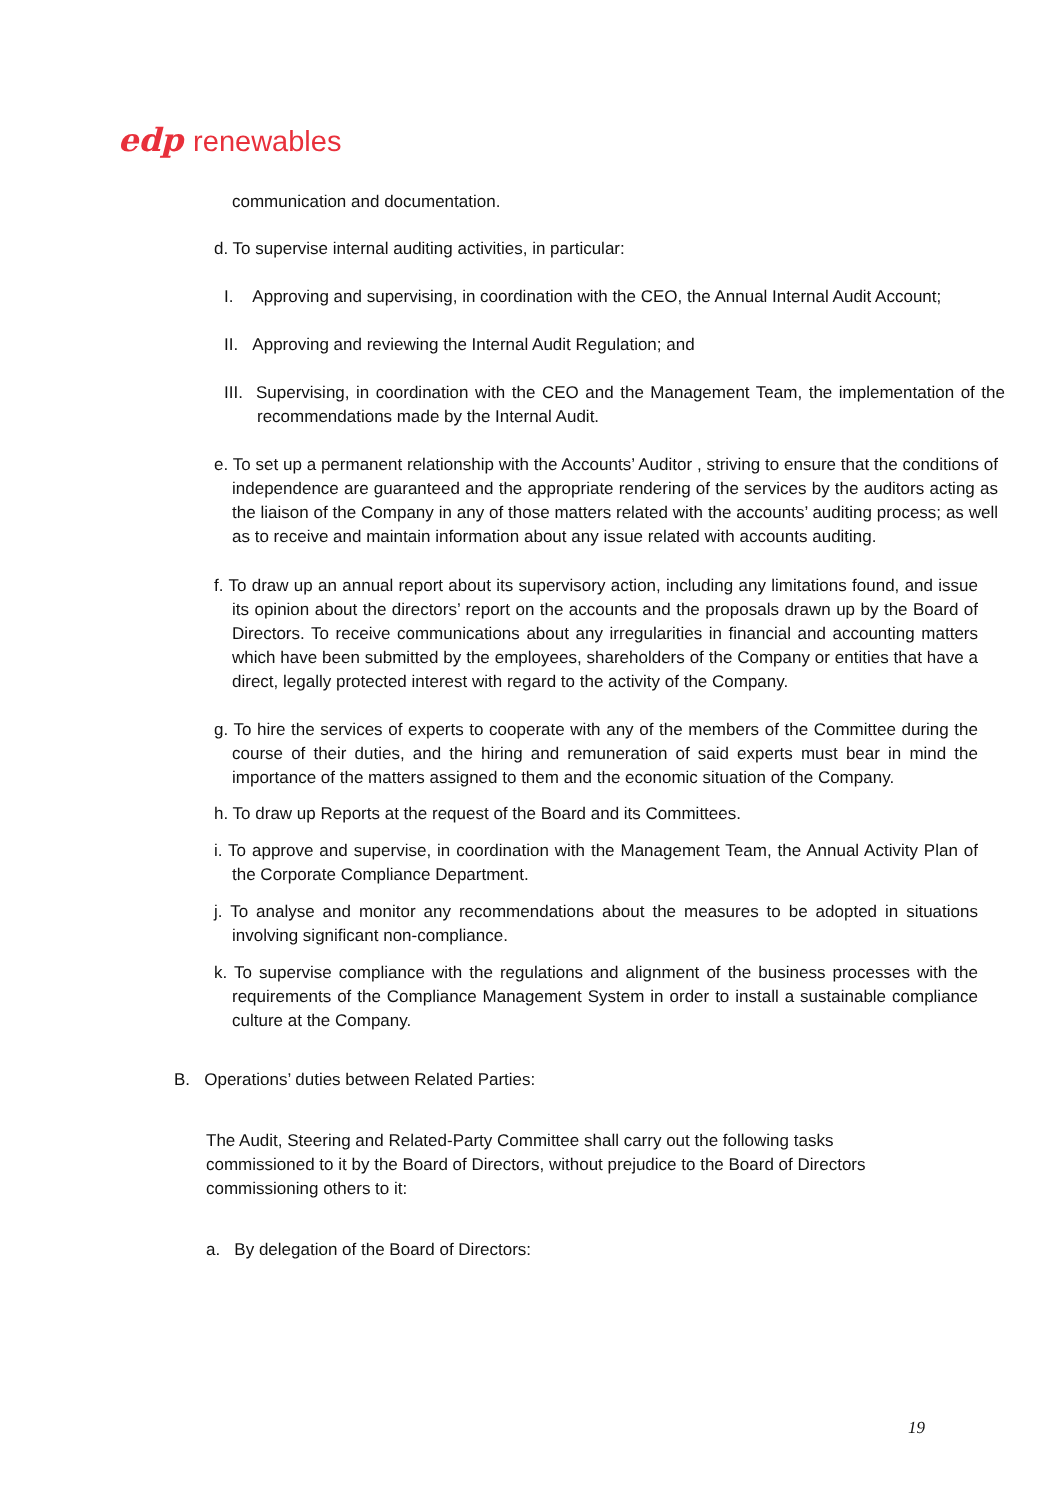edp renewables
communication and documentation.
d. To supervise internal auditing activities, in particular:
I. Approving and supervising, in coordination with the CEO, the Annual Internal Audit Account;
II. Approving and reviewing the Internal Audit Regulation; and
III. Supervising, in coordination with the CEO and the Management Team, the implementation of the recommendations made by the Internal Audit.
e. To set up a permanent relationship with the Accounts’ Auditor , striving to ensure that the conditions of independence are guaranteed and the appropriate rendering of the services by the auditors acting as the liaison of the Company in any of those matters related with the accounts’ auditing process; as well as to receive and maintain information about any issue related with accounts auditing.
f. To draw up an annual report about its supervisory action, including any limitations found, and issue its opinion about the directors’ report on the accounts and the proposals drawn up by the Board of Directors. To receive communications about any irregularities in financial and accounting matters which have been submitted by the employees, shareholders of the Company or entities that have a direct, legally protected interest with regard to the activity of the Company.
g. To hire the services of experts to cooperate with any of the members of the Committee during the course of their duties, and the hiring and remuneration of said experts must bear in mind the importance of the matters assigned to them and the economic situation of the Company.
h. To draw up Reports at the request of the Board and its Committees.
i. To approve and supervise, in coordination with the Management Team, the Annual Activity Plan of the Corporate Compliance Department.
j. To analyse and monitor any recommendations about the measures to be adopted in situations involving significant non-compliance.
k. To supervise compliance with the regulations and alignment of the business processes with the requirements of the Compliance Management System in order to install a sustainable compliance culture at the Company.
B. Operations’ duties between Related Parties:
The Audit, Steering and Related-Party Committee shall carry out the following tasks commissioned to it by the Board of Directors, without prejudice to the Board of Directors commissioning others to it:
a. By delegation of the Board of Directors:
19